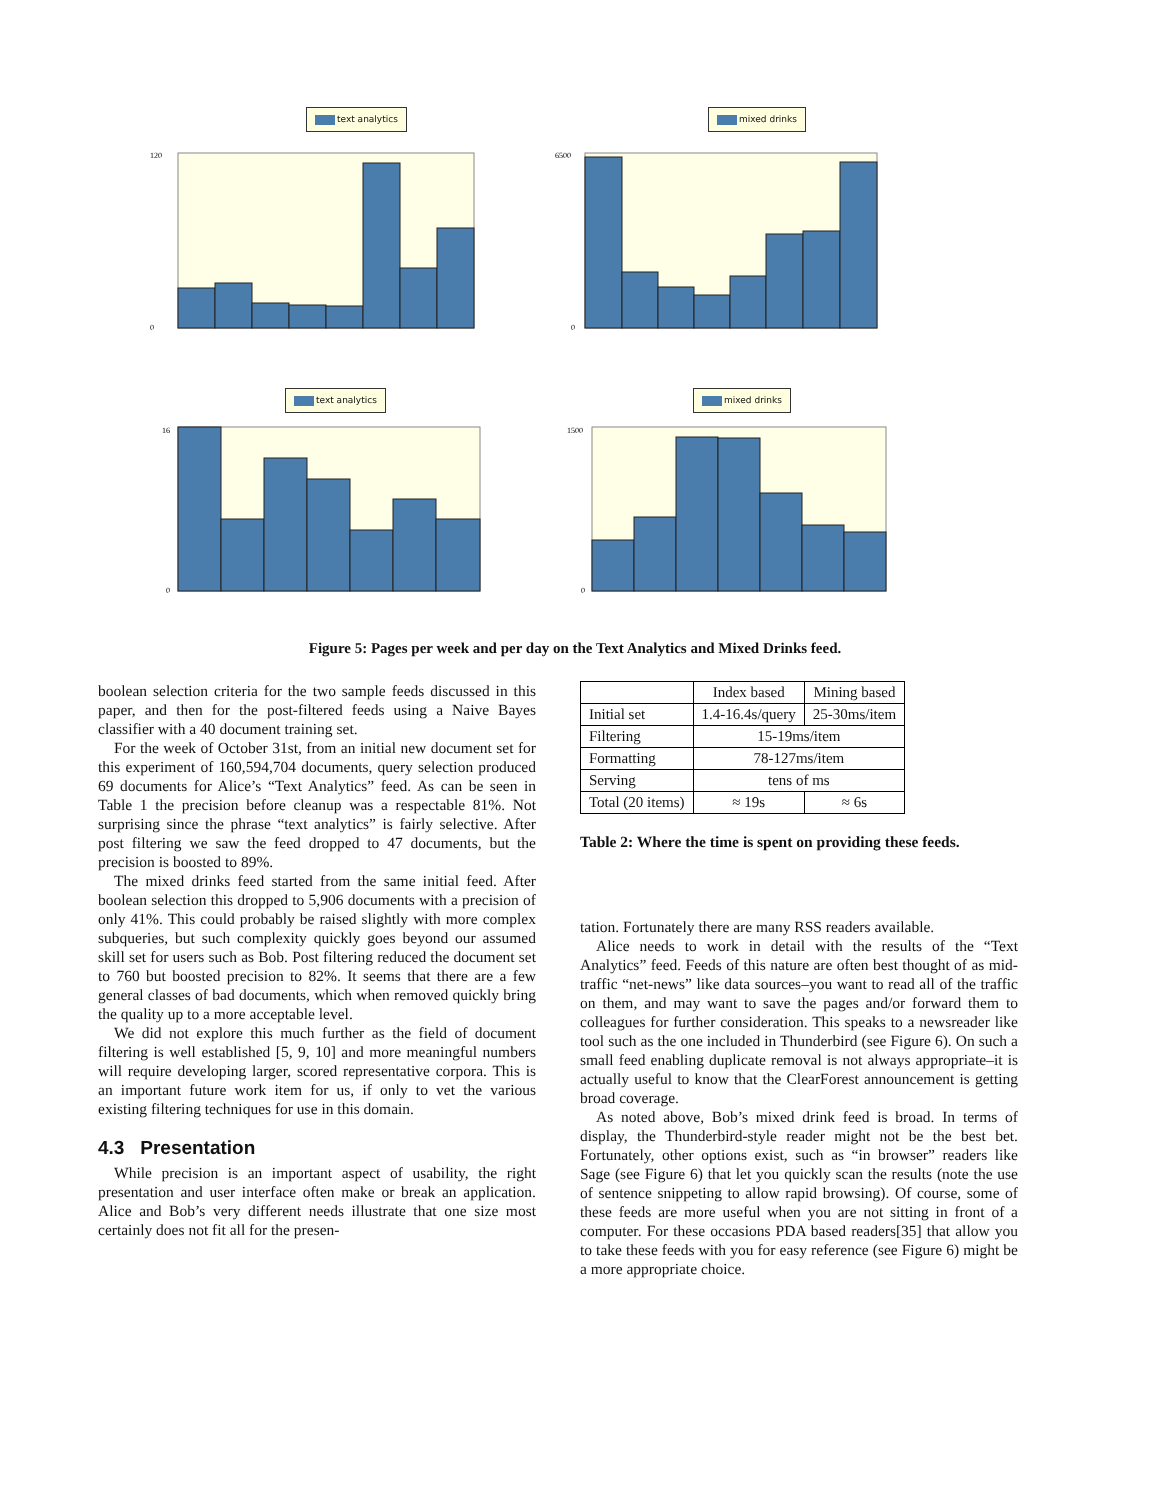text analytics mixed drinks
120
0
6500
0
text analytics mixed drinks
16
0
1500
0
Figure 5: Pages per week and per day on the Text Analytics and Mixed Drinks feed.
boolean selection criteria for the two sample feeds discussed in this paper, and then for the post-filtered feeds using a Naive Bayes classifier with a 40 document training set.
For the week of October 31st, from an initial new document set for this experiment of 160,594,704 documents, query selection produced 69 documents for Alice’s “Text Analytics” feed. As can be seen in Table 1 the precision before cleanup was a respectable 81%. Not surprising since the phrase “text analytics” is fairly selective. After post filtering we saw the feed dropped to 47 documents, but the precision is boosted to 89%.
The mixed drinks feed started from the same initial feed. After boolean selection this dropped to 5,906 documents with a precision of only 41%. This could probably be raised slightly with more complex subqueries, but such complexity quickly goes beyond our assumed skill set for users such as Bob. Post filtering reduced the document set to 760 but boosted precision to 82%. It seems that there are a few general classes of bad documents, which when removed quickly bring the quality up to a more acceptable level.
We did not explore this much further as the field of document filtering is well established [5, 9, 10] and more meaningful numbers will require developing larger, scored representative corpora. This is an important future work item for us, if only to vet the various existing filtering techniques for use in this domain.
4.3 Presentation
While precision is an important aspect of usability, the right presentation and user interface often make or break an application. Alice and Bob’s very different needs illustrate that one size most certainly does not fit all for the presen-
| | Index based | Mining based |
| Initial set | 1.4-16.4s/query | 25-30ms/item |
| Filtering | 15-19ms/item | |
| Formatting | 78-127ms/item | |
| Serving | tens of ms | |
| Total (20 items) | ≈ 19s | ≈ 6s |
Table 2: Where the time is spent on providing these feeds.
tation. Fortunately there are many RSS readers available.
Alice needs to work in detail with the results of the “Text Analytics” feed. Feeds of this nature are often best thought of as mid-traffic “net-news” like data sources–you want to read all of the traffic on them, and may want to save the pages and/or forward them to colleagues for further consideration. This speaks to a newsreader like tool such as the one included in Thunderbird (see Figure 6). On such a small feed enabling duplicate removal is not always appropriate–it is actually useful to know that the ClearForest announcement is getting broad coverage.
As noted above, Bob’s mixed drink feed is broad. In terms of display, the Thunderbird-style reader might not be the best bet. Fortunately, other options exist, such as “in browser” readers like Sage (see Figure 6) that let you quickly scan the results (note the use of sentence snippeting to allow rapid browsing). Of course, some of these feeds are more useful when you are not sitting in front of a computer. For these occasions PDA based readers[35] that allow you to take these feeds with you for easy reference (see Figure 6) might be a more appropriate choice.